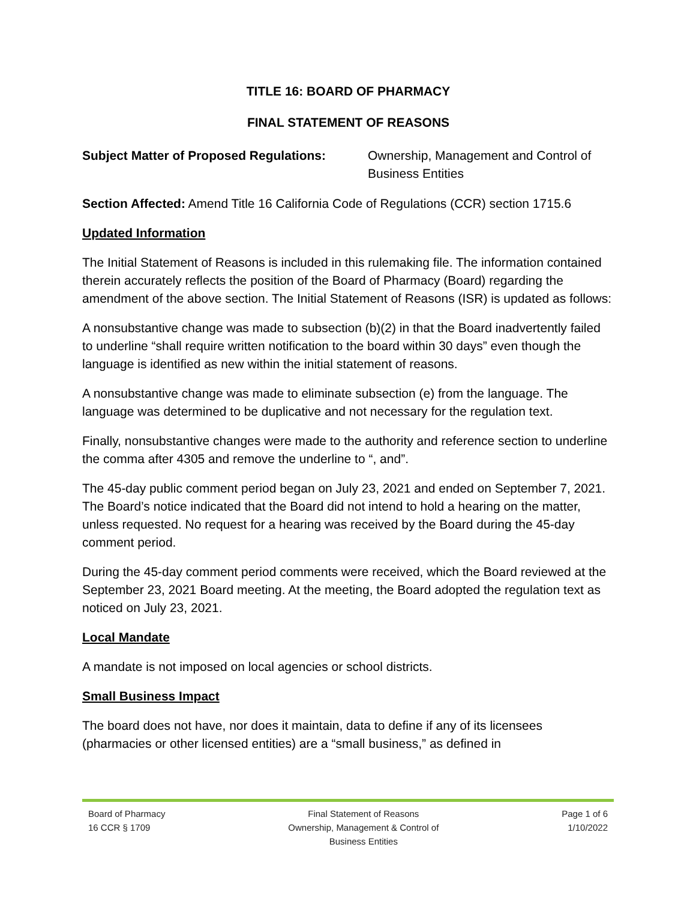TITLE 16: BOARD OF PHARMACY
FINAL STATEMENT OF REASONS
Subject Matter of Proposed Regulations: Ownership, Management and Control of Business Entities
Section Affected: Amend Title 16 California Code of Regulations (CCR) section 1715.6
Updated Information
The Initial Statement of Reasons is included in this rulemaking file. The information contained therein accurately reflects the position of the Board of Pharmacy (Board) regarding the amendment of the above section. The Initial Statement of Reasons (ISR) is updated as follows:
A nonsubstantive change was made to subsection (b)(2) in that the Board inadvertently failed to underline “shall require written notification to the board within 30 days” even though the language is identified as new within the initial statement of reasons.
A nonsubstantive change was made to eliminate subsection (e) from the language. The language was determined to be duplicative and not necessary for the regulation text.
Finally, nonsubstantive changes were made to the authority and reference section to underline the comma after 4305 and remove the underline to “, and”.
The 45-day public comment period began on July 23, 2021 and ended on September 7, 2021. The Board’s notice indicated that the Board did not intend to hold a hearing on the matter, unless requested. No request for a hearing was received by the Board during the 45-day comment period.
During the 45-day comment period comments were received, which the Board reviewed at the September 23, 2021 Board meeting. At the meeting, the Board adopted the regulation text as noticed on July 23, 2021.
Local Mandate
A mandate is not imposed on local agencies or school districts.
Small Business Impact
The board does not have, nor does it maintain, data to define if any of its licensees (pharmacies or other licensed entities) are a “small business,” as defined in
Board of Pharmacy
16 CCR § 1709
Final Statement of Reasons
Ownership, Management & Control of
Business Entities
Page 1 of 6
1/10/2022